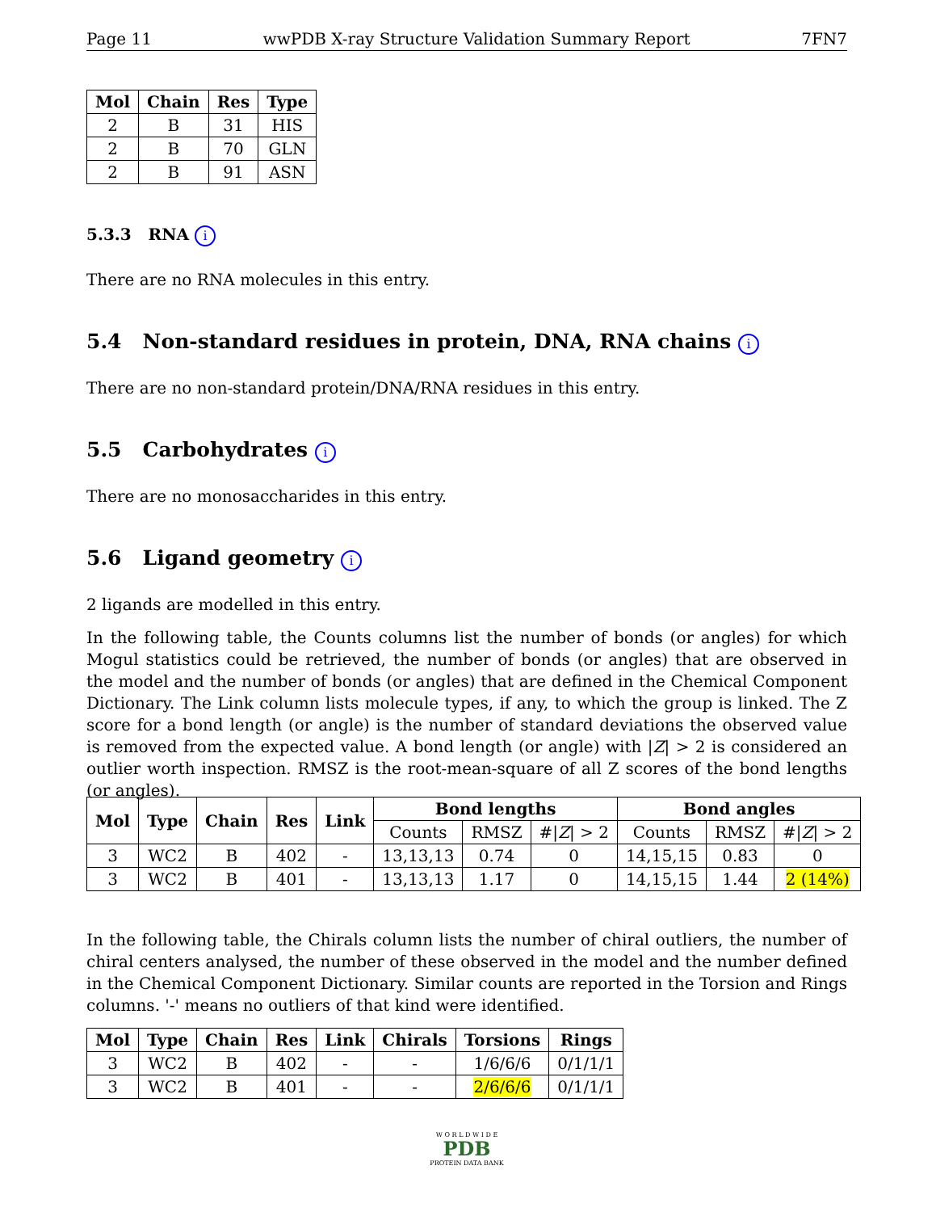Page 11 wwPDB X-ray Structure Validation Summary Report 7FN7
| Mol | Chain | Res | Type |
| --- | --- | --- | --- |
| 2 | B | 31 | HIS |
| 2 | B | 70 | GLN |
| 2 | B | 91 | ASN |
5.3.3 RNA i
There are no RNA molecules in this entry.
5.4 Non-standard residues in protein, DNA, RNA chains i
There are no non-standard protein/DNA/RNA residues in this entry.
5.5 Carbohydrates i
There are no monosaccharides in this entry.
5.6 Ligand geometry i
2 ligands are modelled in this entry.
In the following table, the Counts columns list the number of bonds (or angles) for which Mogul statistics could be retrieved, the number of bonds (or angles) that are observed in the model and the number of bonds (or angles) that are defined in the Chemical Component Dictionary. The Link column lists molecule types, if any, to which the group is linked. The Z score for a bond length (or angle) is the number of standard deviations the observed value is removed from the expected value. A bond length (or angle) with |Z| > 2 is considered an outlier worth inspection. RMSZ is the root-mean-square of all Z scores of the bond lengths (or angles).
| Mol | Type | Chain | Res | Link | Bond lengths | | | Bond angles | | |
| --- | --- | --- | --- | --- | --- | --- | --- | --- | --- | --- |
| | | | | | Counts | RMSZ | #/ Z / > 2 | Counts | RMSZ | #/ Z / > 2 |
| 3 | WC2 | B | 402 | - | 13,13,13 | 0.74 | 0 | 14,15,15 | 0.83 | 0 |
| 3 | WC2 | B | 401 | - | 13,13,13 | 1.17 | 0 | 14,15,15 | 1.44 | 2 (14%) |
In the following table, the Chirals column lists the number of chiral outliers, the number of chiral centers analysed, the number of these observed in the model and the number defined in the Chemical Component Dictionary. Similar counts are reported in the Torsion and Rings columns. '-' means no outliers of that kind were identified.
| Mol | Type | Chain | Res | Link | Chirals | Torsions | Rings |
| --- | --- | --- | --- | --- | --- | --- | --- |
| 3 | WC2 | B | 402 | - | - | 1/6/6/6 | 0/1/1/1 |
| 3 | WC2 | B | 401 | - | - | 2/6/6/6 | 0/1/1/1 |
W O R L D W I D E
PDB
PROTEIN DATA BANK